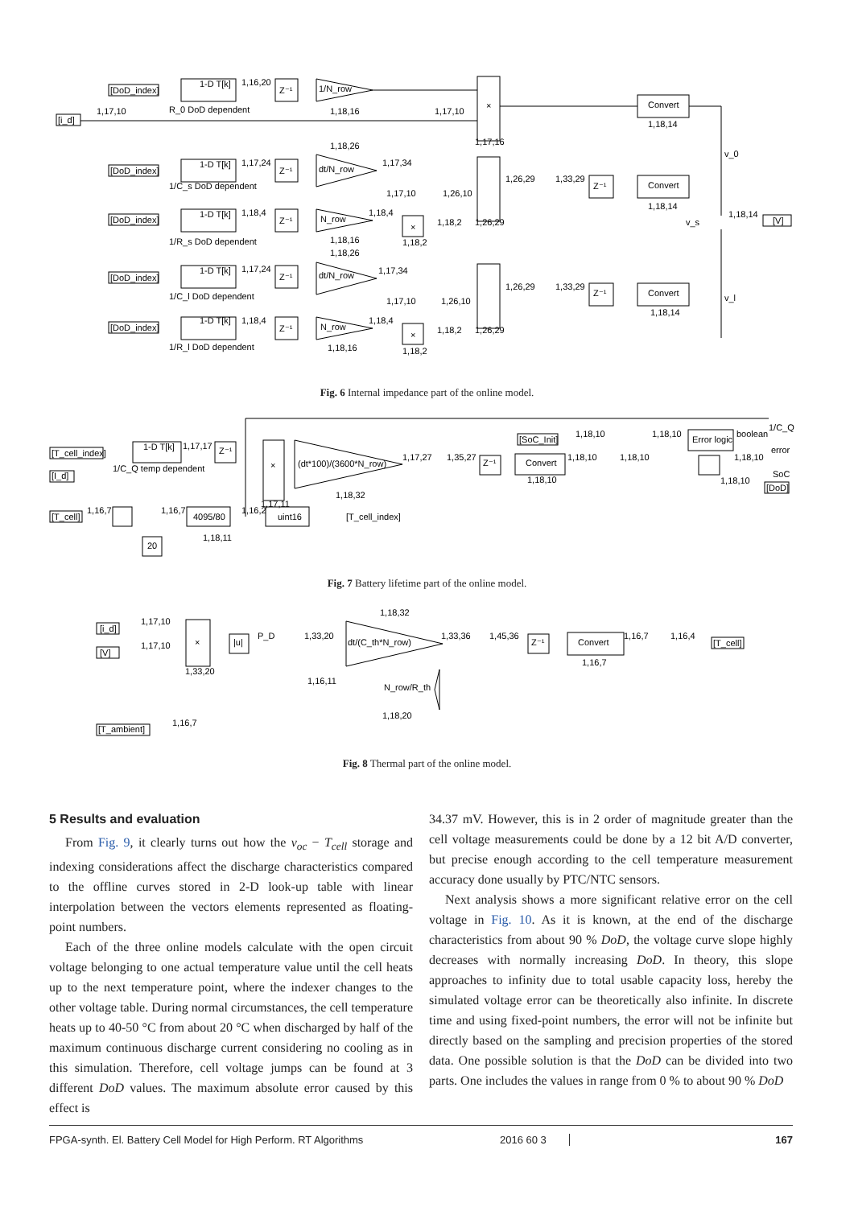[DoD_index]
1-D T[k]
1,16,20
Z⁻¹
1/N_row
R_0 DoD dependent
1,18,16
1,17,10
[i_d]
1,17,10
×
Convert
1,18,14
1,17,16
1,18,26
v_0
[DoD_index]
1-D T[k]
1,17,24
Z⁻¹
dt/N_row
1,17,34
1/C_s DoD dependent
1,17,10
1,26,10
1,26,29
1,33,29
Z⁻¹
Convert
1,18,14
[DoD_index]
1-D T[k]
1,18,4
Z⁻¹
N_row
1,18,4
×
1,18,2
1,26,29
1/R_s DoD dependent
1,18,16
1,18,2
1,18,26
v_s
1,18,14
[V]
[DoD_index]
1-D T[k]
1,17,24
Z⁻¹
dt/N_row
1,17,34
1/C_l DoD dependent
1,17,10
1,26,10
1,26,29
1,33,29
Z⁻¹
Convert
1,18,14
v_l
[DoD_index]
1-D T[k]
1,18,4
Z⁻¹
N_row
1,18,4
×
1,18,2
1,26,29
1/R_l DoD dependent
1,18,16
1,18,2
Fig. 6 Internal impedance part of the online model.
[T_cell_index]
1-D T[k]
1,17,17
Z⁻¹
1/C_Q temp dependent
×
(dt*100)/(3600*N_row)
1,17,27
1,35,27
Z⁻¹
Convert
1,18,10
1,18,10
1,18,10
[SoC_Init]
1,18,10
1,18,10
Error logic
boolean
1/C_Q
error
1,18,10
SoC
1,18,10
[DoD]
[I_d]
1,17,11
1,18,32
[T_cell]
1,16,7
1,16,7
4095/80
1,16,2
uint16
[T_cell_index]
1,18,11
20
Fig. 7 Battery lifetime part of the online model.
[i_d]
[V]
1,17,10
1,17,10
×
1,33,20
|u|
P_D
1,33,20
dt/(C_th*N_row)
1,18,32
1,33,36
1,45,36
Z⁻¹
Convert
1,16,7
1,16,7
1,16,4
[T_cell]
N_row/R_th
1,16,11
1,18,20
[T_ambient]
1,16,7
Fig. 8 Thermal part of the online model.
5 Results and evaluation
From Fig. 9, it clearly turns out how the v<sub>oc</sub> − T<sub>cell</sub> storage and indexing considerations affect the discharge characteristics compared to the offline curves stored in 2-D look-up table with linear interpolation between the vectors elements represented as floating-point numbers.
Each of the three online models calculate with the open circuit voltage belonging to one actual temperature value until the cell heats up to the next temperature point, where the indexer changes to the other voltage table. During normal circumstances, the cell temperature heats up to 40-50 °C from about 20 °C when discharged by half of the maximum continuous discharge current considering no cooling as in this simulation. Therefore, cell voltage jumps can be found at 3 different DoD values. The maximum absolute error caused by this effect is
34.37 mV. However, this is in 2 order of magnitude greater than the cell voltage measurements could be done by a 12 bit A/D converter, but precise enough according to the cell temperature measurement accuracy done usually by PTC/NTC sensors.
Next analysis shows a more significant relative error on the cell voltage in Fig. 10. As it is known, at the end of the discharge characteristics from about 90 % DoD, the voltage curve slope highly decreases with normally increasing DoD. In theory, this slope approaches to infinity due to total usable capacity loss, hereby the simulated voltage error can be theoretically also infinite. In discrete time and using fixed-point numbers, the error will not be infinite but directly based on the sampling and precision properties of the stored data. One possible solution is that the DoD can be divided into two parts. One includes the values in range from 0 % to about 90 % DoD
FPGA-synth. El. Battery Cell Model for High Perform. RT Algorithms 2016 60 3 167